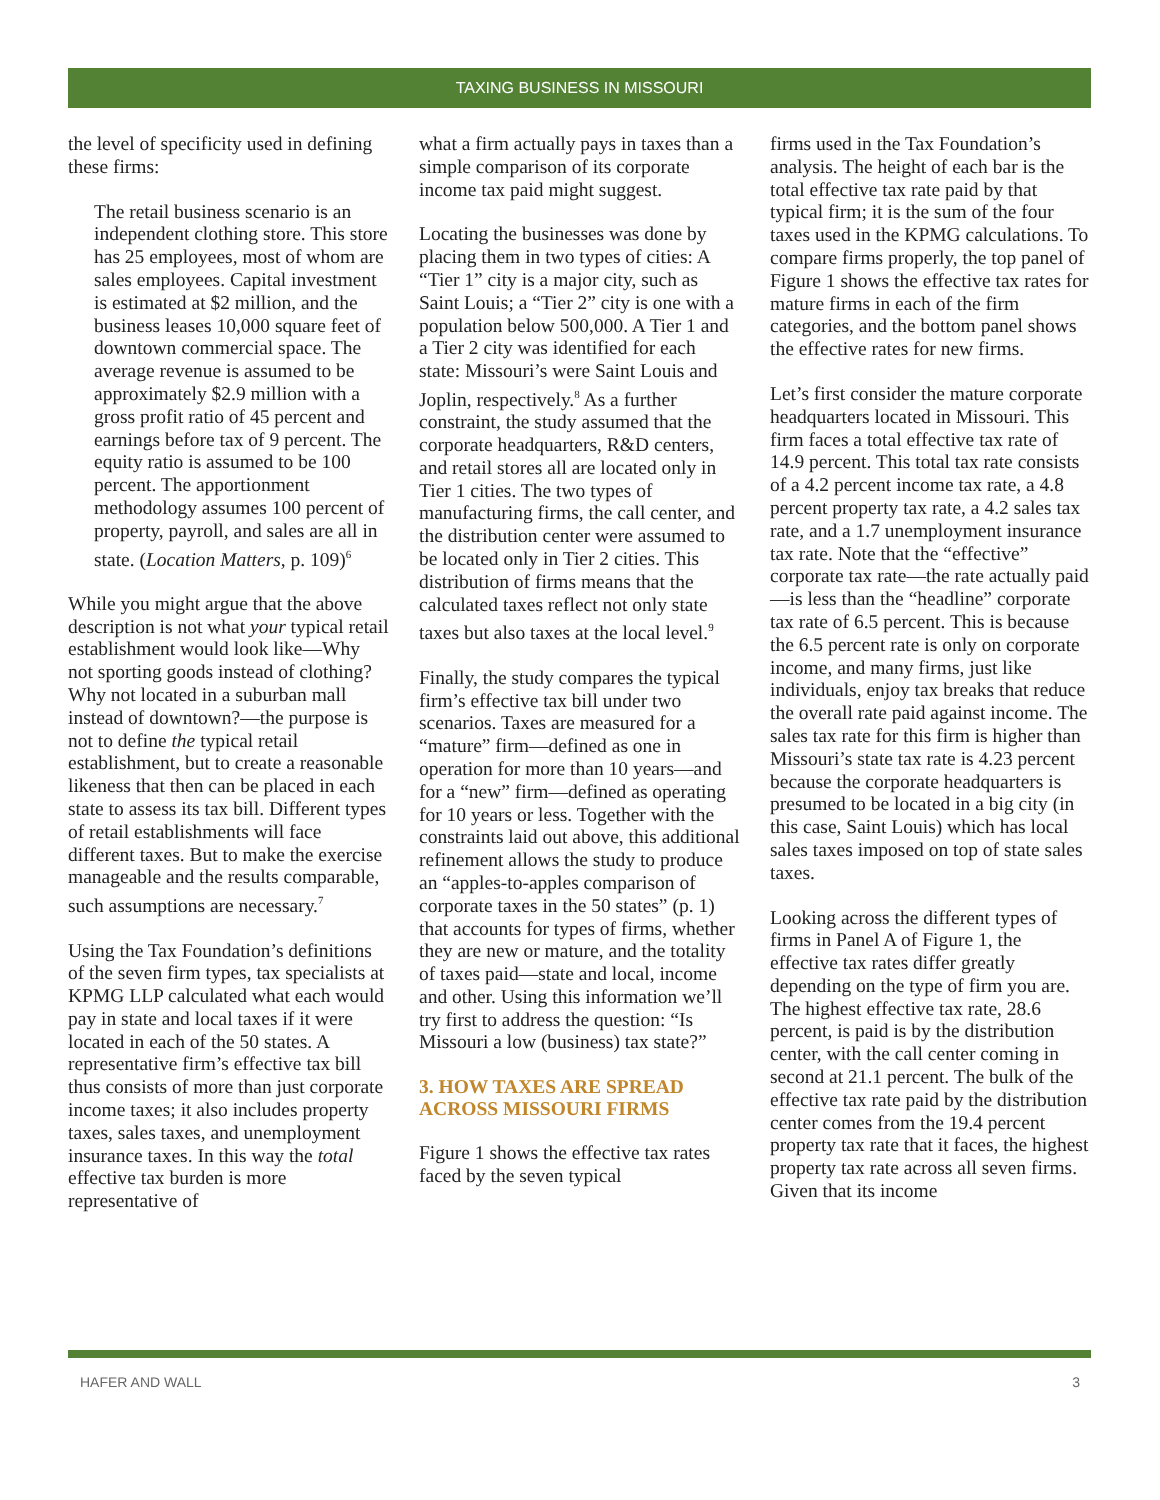TAXING BUSINESS IN MISSOURI
the level of specificity used in defining these firms:
The retail business scenario is an independent clothing store. This store has 25 employees, most of whom are sales employees. Capital investment is estimated at $2 million, and the business leases 10,000 square feet of downtown commercial space. The average revenue is assumed to be approximately $2.9 million with a gross profit ratio of 45 percent and earnings before tax of 9 percent. The equity ratio is assumed to be 100 percent. The apportionment methodology assumes 100 percent of property, payroll, and sales are all in state. (Location Matters, p. 109)<sup>6</sup>
While you might argue that the above description is not what your typical retail establishment would look like—Why not sporting goods instead of clothing? Why not located in a suburban mall instead of downtown?—the purpose is not to define the typical retail establishment, but to create a reasonable likeness that then can be placed in each state to assess its tax bill. Different types of retail establishments will face different taxes. But to make the exercise manageable and the results comparable, such assumptions are necessary.<sup>7</sup>
Using the Tax Foundation’s definitions of the seven firm types, tax specialists at KPMG LLP calculated what each would pay in state and local taxes if it were located in each of the 50 states. A representative firm’s effective tax bill thus consists of more than just corporate income taxes; it also includes property taxes, sales taxes, and unemployment insurance taxes. In this way the total effective tax burden is more representative of
what a firm actually pays in taxes than a simple comparison of its corporate income tax paid might suggest.
Locating the businesses was done by placing them in two types of cities: A “Tier 1” city is a major city, such as Saint Louis; a “Tier 2” city is one with a population below 500,000. A Tier 1 and a Tier 2 city was identified for each state: Missouri’s were Saint Louis and Joplin, respectively.<sup>8</sup> As a further constraint, the study assumed that the corporate headquarters, R&D centers, and retail stores all are located only in Tier 1 cities. The two types of manufacturing firms, the call center, and the distribution center were assumed to be located only in Tier 2 cities. This distribution of firms means that the calculated taxes reflect not only state taxes but also taxes at the local level.<sup>9</sup>
Finally, the study compares the typical firm’s effective tax bill under two scenarios. Taxes are measured for a “mature” firm—defined as one in operation for more than 10 years—and for a “new” firm—defined as operating for 10 years or less. Together with the constraints laid out above, this additional refinement allows the study to produce an “apples-to-apples comparison of corporate taxes in the 50 states” (p. 1) that accounts for types of firms, whether they are new or mature, and the totality of taxes paid—state and local, income and other. Using this information we’ll try first to address the question: “Is Missouri a low (business) tax state?”
3. HOW TAXES ARE SPREAD ACROSS MISSOURI FIRMS
Figure 1 shows the effective tax rates faced by the seven typical
firms used in the Tax Foundation’s analysis. The height of each bar is the total effective tax rate paid by that typical firm; it is the sum of the four taxes used in the KPMG calculations. To compare firms properly, the top panel of Figure 1 shows the effective tax rates for mature firms in each of the firm categories, and the bottom panel shows the effective rates for new firms.
Let’s first consider the mature corporate headquarters located in Missouri. This firm faces a total effective tax rate of 14.9 percent. This total tax rate consists of a 4.2 percent income tax rate, a 4.8 percent property tax rate, a 4.2 sales tax rate, and a 1.7 unemployment insurance tax rate. Note that the “effective” corporate tax rate—the rate actually paid—is less than the “headline” corporate tax rate of 6.5 percent. This is because the 6.5 percent rate is only on corporate income, and many firms, just like individuals, enjoy tax breaks that reduce the overall rate paid against income. The sales tax rate for this firm is higher than Missouri’s state tax rate is 4.23 percent because the corporate headquarters is presumed to be located in a big city (in this case, Saint Louis) which has local sales taxes imposed on top of state sales taxes.
Looking across the different types of firms in Panel A of Figure 1, the effective tax rates differ greatly depending on the type of firm you are. The highest effective tax rate, 28.6 percent, is paid is by the distribution center, with the call center coming in second at 21.1 percent. The bulk of the effective tax rate paid by the distribution center comes from the 19.4 percent property tax rate that it faces, the highest property tax rate across all seven firms. Given that its income
HAFER AND WALL 3